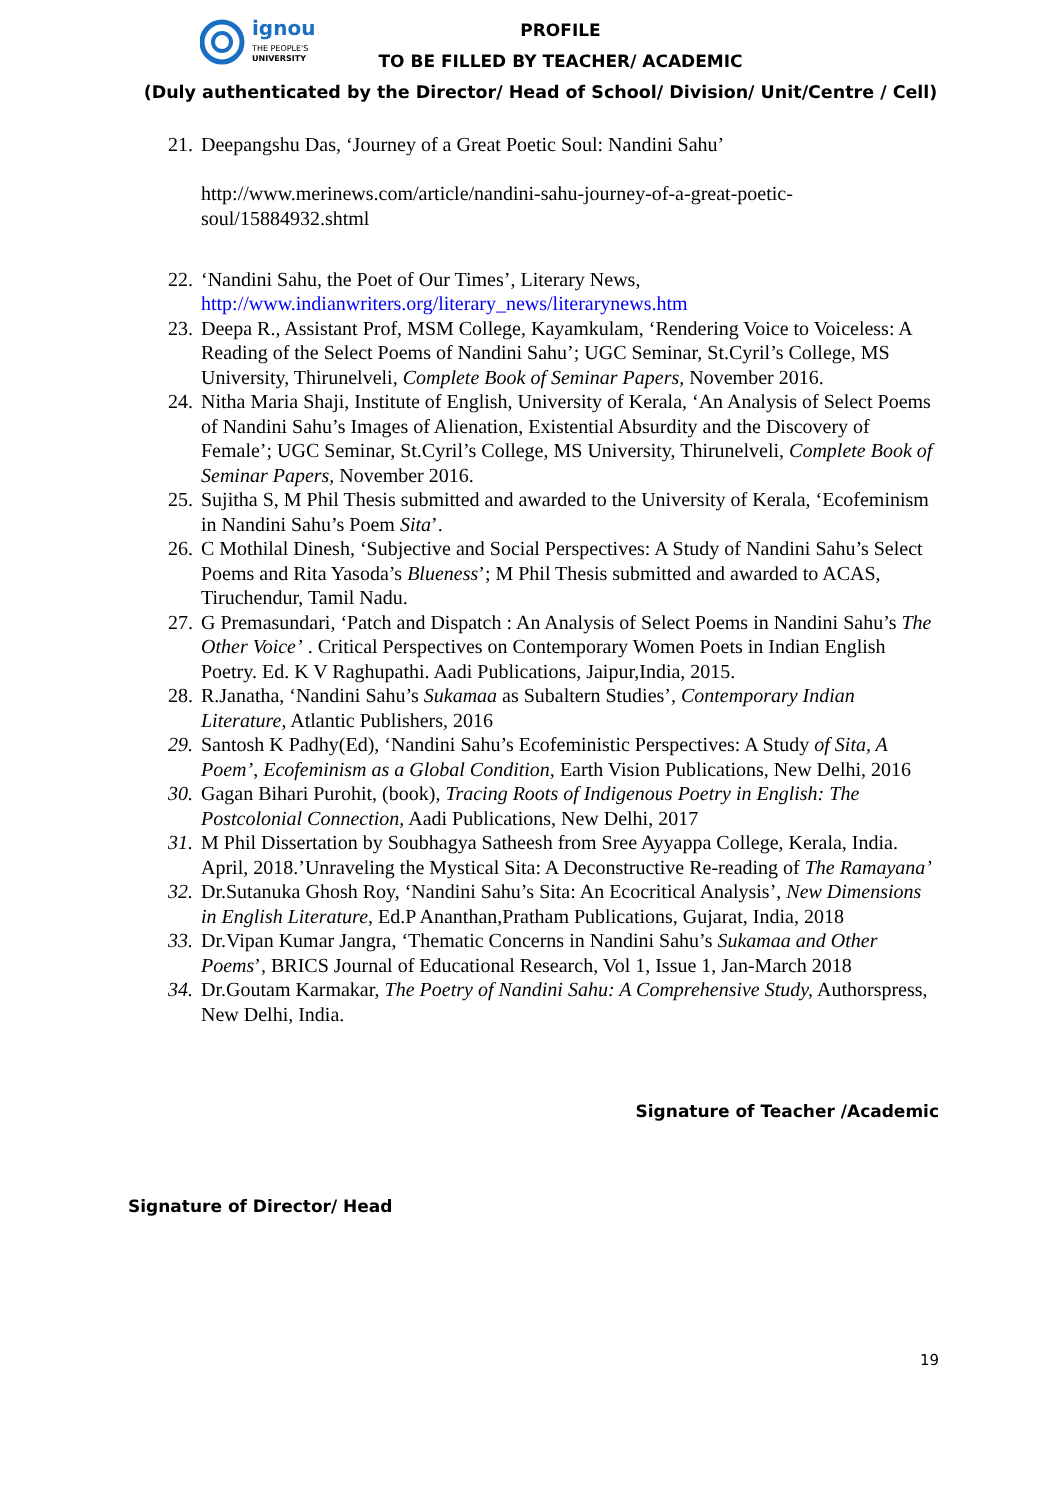ignou
THE PEOPLE'S
UNIVERSITY
PROFILE
TO BE FILLED BY TEACHER/ ACADEMIC
(Duly authenticated by the Director/ Head of School/ Division/ Unit/Centre / Cell)
21. Deepangshu Das, ‘Journey of a Great Poetic Soul: Nandini Sahu’
http://www.merinews.com/article/nandini-sahu-journey-of-a-great-poetic-soul/15884932.shtml
22. ‘Nandini Sahu, the Poet of Our Times’, Literary News, http://www.indianwriters.org/literary_news/literarynews.htm
23. Deepa R., Assistant Prof, MSM College, Kayamkulam, ‘Rendering Voice to Voiceless: A Reading of the Select Poems of Nandini Sahu’; UGC Seminar, St.Cyril’s College, MS University, Thirunelveli, Complete Book of Seminar Papers, November 2016.
24. Nitha Maria Shaji, Institute of English, University of Kerala, ‘An Analysis of Select Poems of Nandini Sahu’s Images of Alienation, Existential Absurdity and the Discovery of Female’; UGC Seminar, St.Cyril’s College, MS University, Thirunelveli, Complete Book of Seminar Papers, November 2016.
25. Sujitha S, M Phil Thesis submitted and awarded to the University of Kerala, ‘Ecofeminism in Nandini Sahu’s Poem Sita’.
26. C Mothilal Dinesh, ‘Subjective and Social Perspectives: A Study of Nandini Sahu’s Select Poems and Rita Yasoda’s Blueness’; M Phil Thesis submitted and awarded to ACAS, Tiruchendur, Tamil Nadu.
27. G Premasundari, ‘Patch and Dispatch : An Analysis of Select Poems in Nandini Sahu’s The Other Voice’ . Critical Perspectives on Contemporary Women Poets in Indian English Poetry. Ed. K V Raghupathi. Aadi Publications, Jaipur,India, 2015.
28. R.Janatha, ‘Nandini Sahu’s Sukamaa as Subaltern Studies’, Contemporary Indian Literature, Atlantic Publishers, 2016
29. Santosh K Padhy(Ed), ‘Nandini Sahu’s Ecofeministic Perspectives: A Study of Sita, A Poem’, Ecofeminism as a Global Condition, Earth Vision Publications, New Delhi, 2016
30. Gagan Bihari Purohit, (book), Tracing Roots of Indigenous Poetry in English: The Postcolonial Connection, Aadi Publications, New Delhi, 2017
31. M Phil Dissertation by Soubhagya Satheesh from Sree Ayyappa College, Kerala, India. April, 2018.’Unraveling the Mystical Sita: A Deconstructive Re-reading of The Ramayana’
32. Dr.Sutanuka Ghosh Roy, ‘Nandini Sahu’s Sita: An Ecocritical Analysis’, New Dimensions in English Literature, Ed.P Ananthan,Pratham Publications, Gujarat, India, 2018
33. Dr.Vipan Kumar Jangra, ‘Thematic Concerns in Nandini Sahu’s Sukamaa and Other Poems’, BRICS Journal of Educational Research, Vol 1, Issue 1, Jan-March 2018
34. Dr.Goutam Karmakar, The Poetry of Nandini Sahu: A Comprehensive Study, Authorspress, New Delhi, India.
Signature of Teacher /Academic
Signature of Director/ Head
19